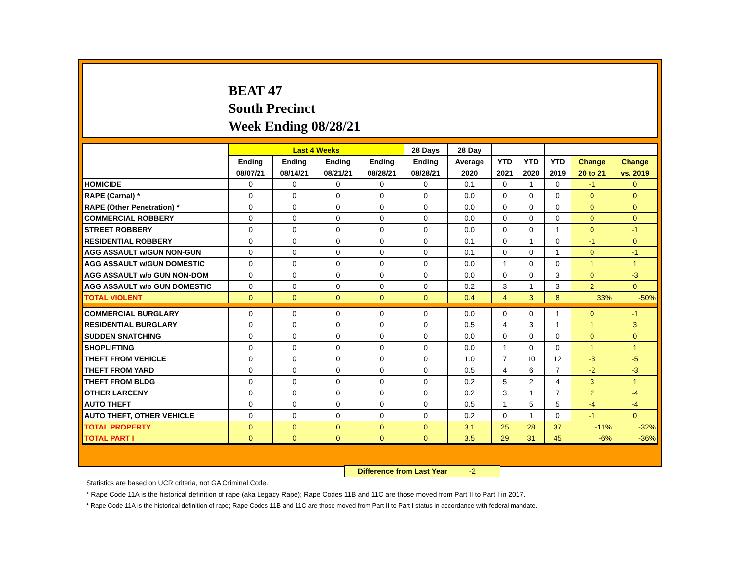BEAT 47
South Precinct
Week Ending 08/28/21
| | Last 4 Weeks | | | | 28 Days | 28 Day | | | | | |
| --- | --- | --- | --- | --- | --- | --- | --- | --- | --- | --- | --- |
| | Ending | Ending | Ending | Ending | Ending | Average | YTD | YTD | YTD | Change | Change |
| | 08/07/21 | 08/14/21 | 08/21/21 | 08/28/21 | 08/28/21 | 2020 | 2021 | 2020 | 2019 | 20 to 21 | vs. 2019 |
| HOMICIDE | 0 | 0 | 0 | 0 | 0 | 0.1 | 0 | 1 | 0 | -1 | 0 |
| RAPE (Carnal) * | 0 | 0 | 0 | 0 | 0 | 0.0 | 0 | 0 | 0 | 0 | 0 |
| RAPE (Other Penetration) * | 0 | 0 | 0 | 0 | 0 | 0.0 | 0 | 0 | 0 | 0 | 0 |
| COMMERCIAL ROBBERY | 0 | 0 | 0 | 0 | 0 | 0.0 | 0 | 0 | 0 | 0 | 0 |
| STREET ROBBERY | 0 | 0 | 0 | 0 | 0 | 0.0 | 0 | 0 | 1 | 0 | -1 |
| RESIDENTIAL ROBBERY | 0 | 0 | 0 | 0 | 0 | 0.1 | 0 | 1 | 0 | -1 | 0 |
| AGG ASSAULT w/GUN NON-GUN | 0 | 0 | 0 | 0 | 0 | 0.1 | 0 | 0 | 1 | 0 | -1 |
| AGG ASSAULT w/GUN DOMESTIC | 0 | 0 | 0 | 0 | 0 | 0.0 | 1 | 0 | 0 | 1 | 1 |
| AGG ASSAULT w/o GUN NON-DOM | 0 | 0 | 0 | 0 | 0 | 0.0 | 0 | 0 | 3 | 0 | -3 |
| AGG ASSAULT w/o GUN DOMESTIC | 0 | 0 | 0 | 0 | 0 | 0.2 | 3 | 1 | 3 | 2 | 0 |
| TOTAL VIOLENT | 0 | 0 | 0 | 0 | 0 | 0.4 | 4 | 3 | 8 | 33% | -50% |
| COMMERCIAL BURGLARY | 0 | 0 | 0 | 0 | 0 | 0.0 | 0 | 0 | 1 | 0 | -1 |
| RESIDENTIAL BURGLARY | 0 | 0 | 0 | 0 | 0 | 0.5 | 4 | 3 | 1 | 1 | 3 |
| SUDDEN SNATCHING | 0 | 0 | 0 | 0 | 0 | 0.0 | 0 | 0 | 0 | 0 | 0 |
| SHOPLIFTING | 0 | 0 | 0 | 0 | 0 | 0.0 | 1 | 0 | 0 | 1 | 1 |
| THEFT FROM VEHICLE | 0 | 0 | 0 | 0 | 0 | 1.0 | 7 | 10 | 12 | -3 | -5 |
| THEFT FROM YARD | 0 | 0 | 0 | 0 | 0 | 0.5 | 4 | 6 | 7 | -2 | -3 |
| THEFT FROM BLDG | 0 | 0 | 0 | 0 | 0 | 0.2 | 5 | 2 | 4 | 3 | 1 |
| OTHER LARCENY | 0 | 0 | 0 | 0 | 0 | 0.2 | 3 | 1 | 7 | 2 | -4 |
| AUTO THEFT | 0 | 0 | 0 | 0 | 0 | 0.5 | 1 | 5 | 5 | -4 | -4 |
| AUTO THEFT, OTHER VEHICLE | 0 | 0 | 0 | 0 | 0 | 0.2 | 0 | 1 | 0 | -1 | 0 |
| TOTAL PROPERTY | 0 | 0 | 0 | 0 | 0 | 3.1 | 25 | 28 | 37 | -11% | -32% |
| TOTAL PART I | 0 | 0 | 0 | 0 | 0 | 3.5 | 29 | 31 | 45 | -6% | -36% |
Difference from Last Year -2
Statistics are based on UCR criteria, not GA Criminal Code.
* Rape Code 11A is the historical definition of rape (aka Legacy Rape); Rape Codes 11B and 11C are those moved from Part II to Part I in 2017.
* Rape Code 11A is the historical definition of rape; Rape Codes 11B and 11C are those moved from Part II to Part I status in accordance with federal mandate.